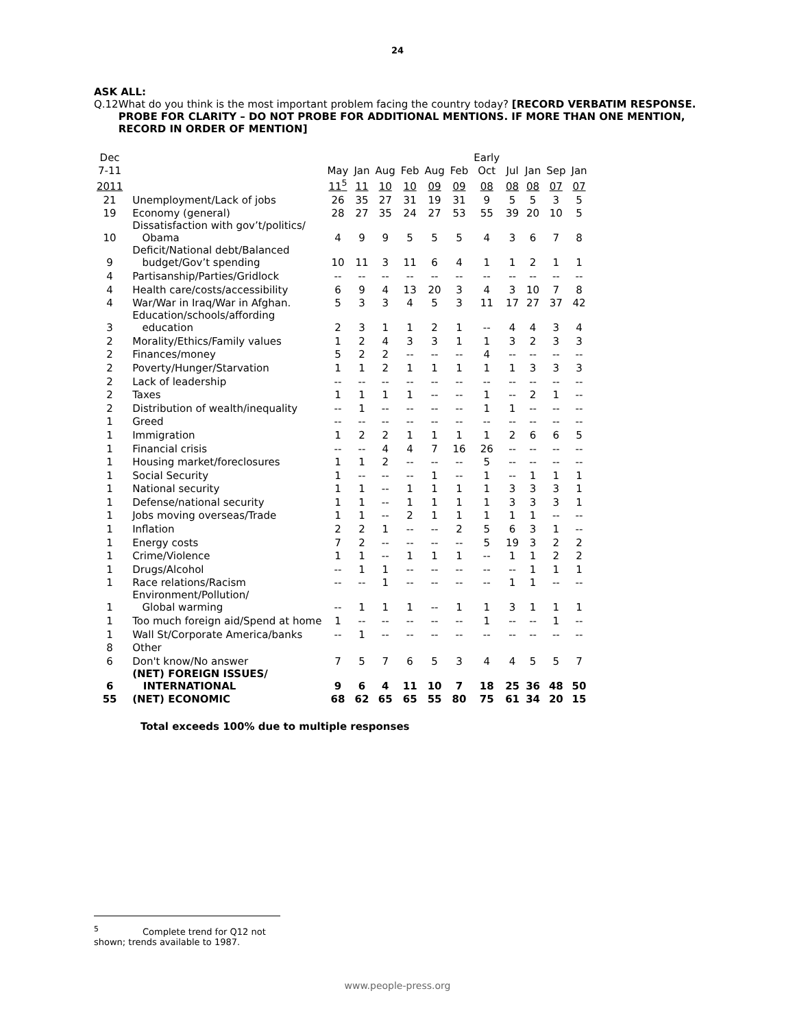24
ASK ALL:
Q.12 What do you think is the most important problem facing the country today? [RECORD VERBATIM RESPONSE. PROBE FOR CLARITY – DO NOT PROBE FOR ADDITIONAL MENTIONS. IF MORE THAN ONE MENTION, RECORD IN ORDER OF MENTION]
| Dec | | | | | | | | Early | | | | |
| 7-11 | | May | Jan | Aug | Feb | Aug | Feb | Oct | Jul | Jan | Sep | Jan |
| 2011 | | 11<sup>5</sup> | 11 | 10 | 10 | 09 | 09 | 08 | 08 | 08 | 07 | 07 |
| 21 | Unemployment/Lack of jobs | 26 | 35 | 27 | 31 | 19 | 31 | 9 | 5 | 5 | 3 | 5 |
| 19 | Economy (general) | 28 | 27 | 35 | 24 | 27 | 53 | 55 | 39 | 20 | 10 | 5 |
| 10 | Dissatisfaction with gov’t/politics/ Obama | 4 | 9 | 9 | 5 | 5 | 5 | 4 | 3 | 6 | 7 | 8 |
| 9 | Deficit/National debt/Balanced budget/Gov’t spending | 10 | 11 | 3 | 11 | 6 | 4 | 1 | 1 | 2 | 1 | 1 |
| 4 | Partisanship/Parties/Gridlock | -- | -- | -- | -- | -- | -- | -- | -- | -- | -- | -- |
| 4 | Health care/costs/accessibility | 6 | 9 | 4 | 13 | 20 | 3 | 4 | 3 | 10 | 7 | 8 |
| 4 | War/War in Iraq/War in Afghan. | 5 | 3 | 3 | 4 | 5 | 3 | 11 | 17 | 27 | 37 | 42 |
| 3 | Education/schools/affording education | 2 | 3 | 1 | 1 | 2 | 1 | -- | 4 | 4 | 3 | 4 |
| 2 | Morality/Ethics/Family values | 1 | 2 | 4 | 3 | 3 | 1 | 1 | 3 | 2 | 3 | 3 |
| 2 | Finances/money | 5 | 2 | 2 | -- | -- | -- | 4 | -- | -- | -- | -- |
| 2 | Poverty/Hunger/Starvation | 1 | 1 | 2 | 1 | 1 | 1 | 1 | 1 | 3 | 3 | 3 |
| 2 | Lack of leadership | -- | -- | -- | -- | -- | -- | -- | -- | -- | -- | -- |
| 2 | Taxes | 1 | 1 | 1 | 1 | -- | -- | 1 | -- | 2 | 1 | -- |
| 2 | Distribution of wealth/inequality | -- | 1 | -- | -- | -- | -- | 1 | 1 | -- | -- | -- |
| 1 | Greed | -- | -- | -- | -- | -- | -- | -- | -- | -- | -- | -- |
| 1 | Immigration | 1 | 2 | 2 | 1 | 1 | 1 | 1 | 2 | 6 | 6 | 5 |
| 1 | Financial crisis | -- | -- | 4 | 4 | 7 | 16 | 26 | -- | -- | -- | -- |
| 1 | Housing market/foreclosures | 1 | 1 | 2 | -- | -- | -- | 5 | -- | -- | -- | -- |
| 1 | Social Security | 1 | -- | -- | -- | 1 | -- | 1 | -- | 1 | 1 | 1 |
| 1 | National security | 1 | 1 | -- | 1 | 1 | 1 | 1 | 3 | 3 | 3 | 1 |
| 1 | Defense/national security | 1 | 1 | -- | 1 | 1 | 1 | 1 | 3 | 3 | 3 | 1 |
| 1 | Jobs moving overseas/Trade | 1 | 1 | -- | 2 | 1 | 1 | 1 | 1 | 1 | -- | -- |
| 1 | Inflation | 2 | 2 | 1 | -- | -- | 2 | 5 | 6 | 3 | 1 | -- |
| 1 | Energy costs | 7 | 2 | -- | -- | -- | -- | 5 | 19 | 3 | 2 | 2 |
| 1 | Crime/Violence | 1 | 1 | -- | 1 | 1 | 1 | -- | 1 | 1 | 2 | 2 |
| 1 | Drugs/Alcohol | -- | 1 | 1 | -- | -- | -- | -- | -- | 1 | 1 | 1 |
| 1 | Race relations/Racism | -- | -- | 1 | -- | -- | -- | -- | 1 | 1 | -- | -- |
| 1 | Environment/Pollution/ Global warming | -- | 1 | 1 | 1 | -- | 1 | 1 | 3 | 1 | 1 | 1 |
| 1 | Too much foreign aid/Spend at home | 1 | -- | -- | -- | -- | -- | 1 | -- | -- | 1 | -- |
| 1 | Wall St/Corporate America/banks | -- | 1 | -- | -- | -- | -- | -- | -- | -- | -- | -- |
| 8 | Other | | | | | | | | | | | |
| 6 | Don't know/No answer | 7 | 5 | 7 | 6 | 5 | 3 | 4 | 4 | 5 | 5 | 7 |
| 6 | (NET) FOREIGN ISSUES/ INTERNATIONAL | 9 | 6 | 4 | 11 | 10 | 7 | 18 | 25 | 36 | 48 | 50 |
| 55 | (NET) ECONOMIC | 68 | 62 | 65 | 65 | 55 | 80 | 75 | 61 | 34 | 20 | 15 |
Total exceeds 100% due to multiple responses
<sup>5</sup> Complete trend for Q12 not shown; trends available to 1987.
www.people-press.org